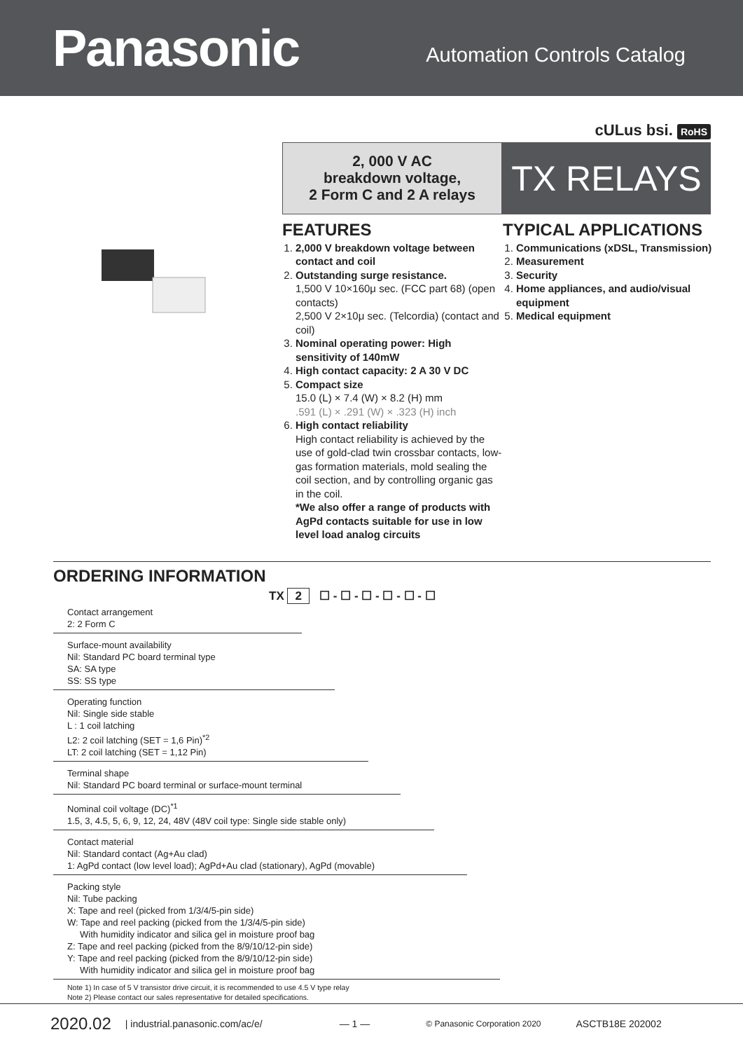Panasonic
Automation Controls Catalog
cULus bsi. RoHS
2, 000 V AC
breakdown voltage,
2 Form C and 2 A relays
TX RELAYS
FEATURES
1. 2,000 V breakdown voltage between contact and coil
2. Outstanding surge resistance.
1,500 V 10×160μ sec. (FCC part 68) (open contacts)
2,500 V 2×10μ sec. (Telcordia) (contact and coil)
3. Nominal operating power: High sensitivity of 140mW
4. High contact capacity: 2 A 30 V DC
5. Compact size
15.0 (L) × 7.4 (W) × 8.2 (H) mm
.591 (L) × .291 (W) × .323 (H) inch
6. High contact reliability
High contact reliability is achieved by the use of gold-clad twin crossbar contacts, low-gas formation materials, mold sealing the coil section, and by controlling organic gas in the coil.
*We also offer a range of products with AgPd contacts suitable for use in low level load analog circuits
TYPICAL APPLICATIONS
1. Communications (xDSL, Transmission)
2. Measurement
3. Security
4. Home appliances, and audio/visual equipment
5. Medical equipment
ORDERING INFORMATION
TX 2 ☐ - ☐ - ☐ - ☐ - ☐ - ☐
Contact arrangement
2: 2 Form C
Surface-mount availability
Nil: Standard PC board terminal type
SA: SA type
SS: SS type
Operating function
Nil: Single side stable
L : 1 coil latching
L2: 2 coil latching (SET = 1,6 Pin)<sup>*2</sup>
LT: 2 coil latching (SET = 1,12 Pin)
Terminal shape
Nil: Standard PC board terminal or surface-mount terminal
Nominal coil voltage (DC)<sup>*1</sup>
1.5, 3, 4.5, 5, 6, 9, 12, 24, 48V (48V coil type: Single side stable only)
Contact material
Nil: Standard contact (Ag+Au clad)
1: AgPd contact (low level load); AgPd+Au clad (stationary), AgPd (movable)
Packing style
Nil: Tube packing
X: Tape and reel (picked from 1/3/4/5-pin side)
W: Tape and reel packing (picked from the 1/3/4/5-pin side)
With humidity indicator and silica gel in moisture proof bag
Z: Tape and reel packing (picked from the 8/9/10/12-pin side)
Y: Tape and reel packing (picked from the 8/9/10/12-pin side)
With humidity indicator and silica gel in moisture proof bag
Note 1) In case of 5 V transistor drive circuit, it is recommended to use 4.5 V type relay
Note 2) Please contact our sales representative for detailed specifications.
2020.02 | industrial.panasonic.com/ac/e/ — 1 — © Panasonic Corporation 2020 ASCTB18E 202002